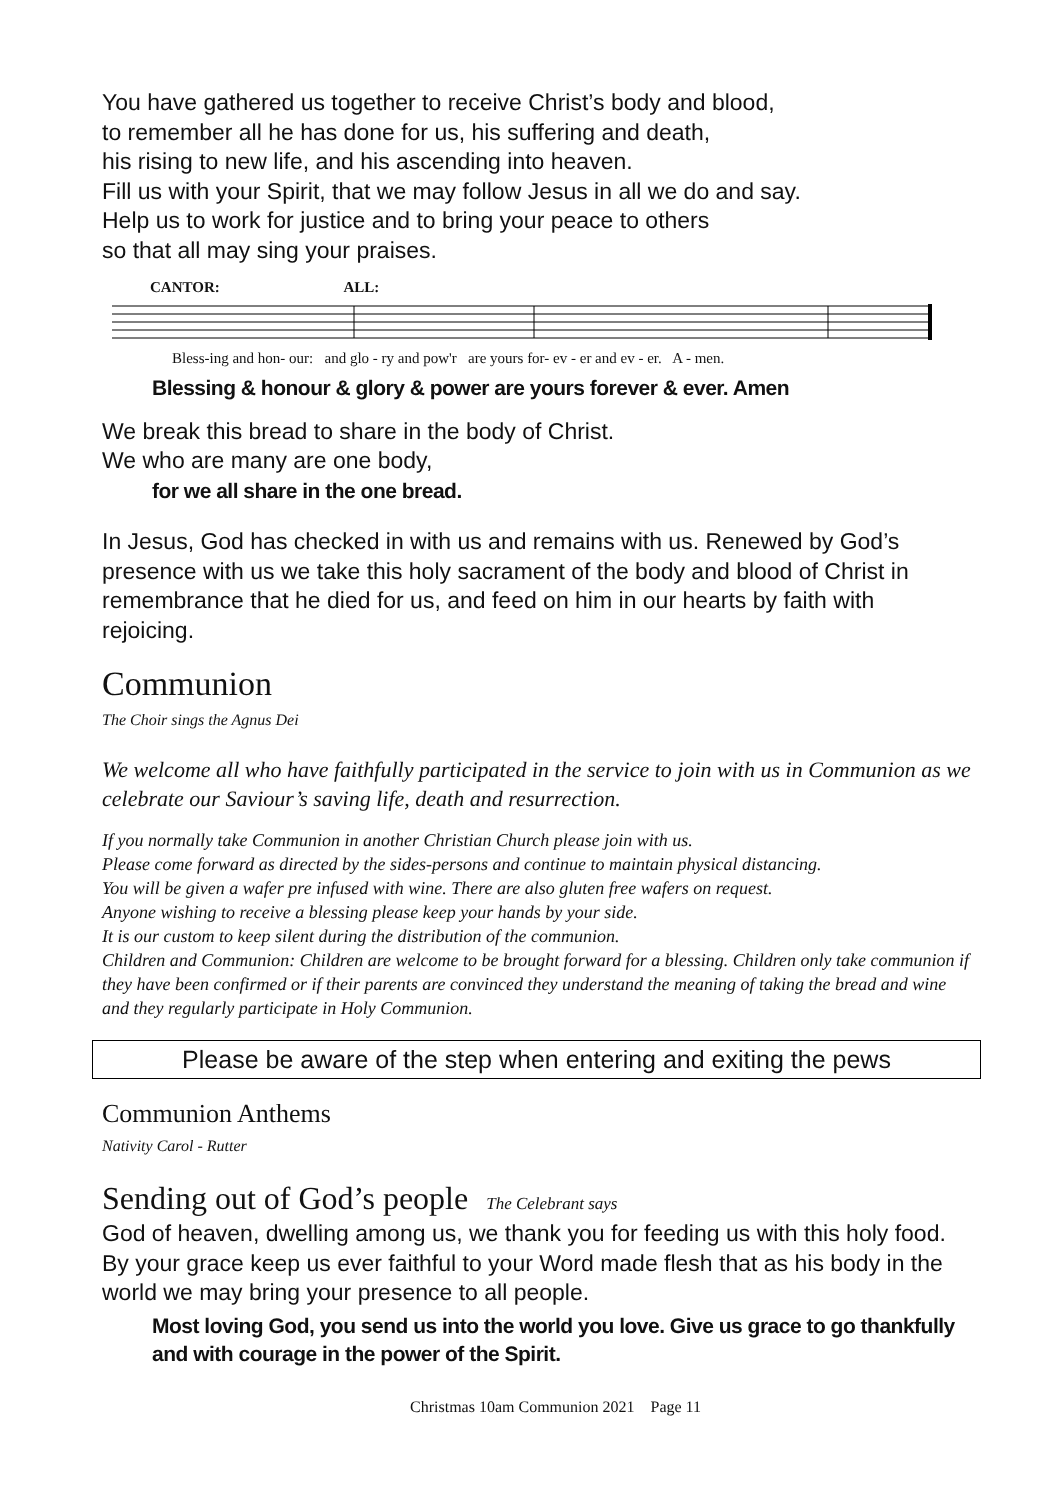You have gathered us together to receive Christ’s body and blood,
to remember all he has done for us, his suffering and death,
his rising to new life, and his ascending into heaven.
Fill us with your Spirit, that we may follow Jesus in all we do and say.
Help us to work for justice and to bring your peace to others
so that all may sing your praises.
CANTOR: ALL:
Bless-ing and hon- our: and glo - ry and pow'r are yours for- ev - er and ev - er. A - men.
Blessing & honour & glory & power are yours forever & ever. Amen
We break this bread to share in the body of Christ.
We who are many are one body,
for we all share in the one bread.
In Jesus, God has checked in with us and remains with us. Renewed by God’s presence with us we take this holy sacrament of the body and blood of Christ in remembrance that he died for us, and feed on him in our hearts by faith with rejoicing.
Communion
The Choir sings the Agnus Dei
We welcome all who have faithfully participated in the service to join with us in Communion as we celebrate our Saviour’s saving life, death and resurrection.
If you normally take Communion in another Christian Church please join with us.
Please come forward as directed by the sides-persons and continue to maintain physical distancing.
You will be given a wafer pre infused with wine. There are also gluten free wafers on request.
Anyone wishing to receive a blessing please keep your hands by your side.
It is our custom to keep silent during the distribution of the communion.
Children and Communion: Children are welcome to be brought forward for a blessing. Children only take communion if they have been confirmed or if their parents are convinced they understand the meaning of taking the bread and wine and they regularly participate in Holy Communion.
Please be aware of the step when entering and exiting the pews
Communion Anthems
Nativity Carol - Rutter
Sending out of God’s people The Celebrant says
God of heaven, dwelling among us, we thank you for feeding us with this holy food. By your grace keep us ever faithful to your Word made flesh that as his body in the world we may bring your presence to all people.
Most loving God, you send us into the world you love. Give us grace to go thankfully and with courage in the power of the Spirit.
Christmas 10am Communion 2021 Page 11